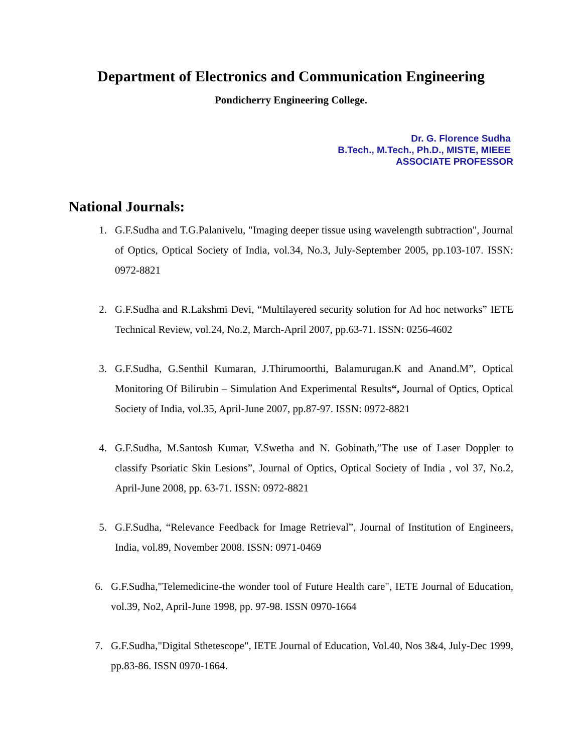Department of Electronics and Communication Engineering
Pondicherry Engineering College.
Dr. G. Florence Sudha
B.Tech., M.Tech., Ph.D., MISTE, MIEEE
ASSOCIATE PROFESSOR
National Journals:
1. G.F.Sudha and T.G.Palanivelu, "Imaging deeper tissue using wavelength subtraction", Journal of Optics, Optical Society of India, vol.34, No.3, July-September 2005, pp.103-107. ISSN: 0972-8821
2. G.F.Sudha and R.Lakshmi Devi, “Multilayered security solution for Ad hoc networks” IETE Technical Review, vol.24, No.2, March-April 2007, pp.63-71. ISSN: 0256-4602
3. G.F.Sudha, G.Senthil Kumaran, J.Thirumoorthi, Balamurugan.K and Anand.M”, Optical Monitoring Of Bilirubin – Simulation And Experimental Results“, Journal of Optics, Optical Society of India, vol.35, April-June 2007, pp.87-97. ISSN: 0972-8821
4. G.F.Sudha, M.Santosh Kumar, V.Swetha and N. Gobinath,”The use of Laser Doppler to classify Psoriatic Skin Lesions”, Journal of Optics, Optical Society of India , vol 37, No.2, April-June 2008, pp. 63-71. ISSN: 0972-8821
5. G.F.Sudha, “Relevance Feedback for Image Retrieval”, Journal of Institution of Engineers, India, vol.89, November 2008. ISSN: 0971-0469
6. G.F.Sudha,"Telemedicine-the wonder tool of Future Health care", IETE Journal of Education, vol.39, No2, April-June 1998, pp. 97-98. ISSN 0970-1664
7. G.F.Sudha,"Digital Sthetescope", IETE Journal of Education, Vol.40, Nos 3&4, July-Dec 1999, pp.83-86. ISSN 0970-1664.